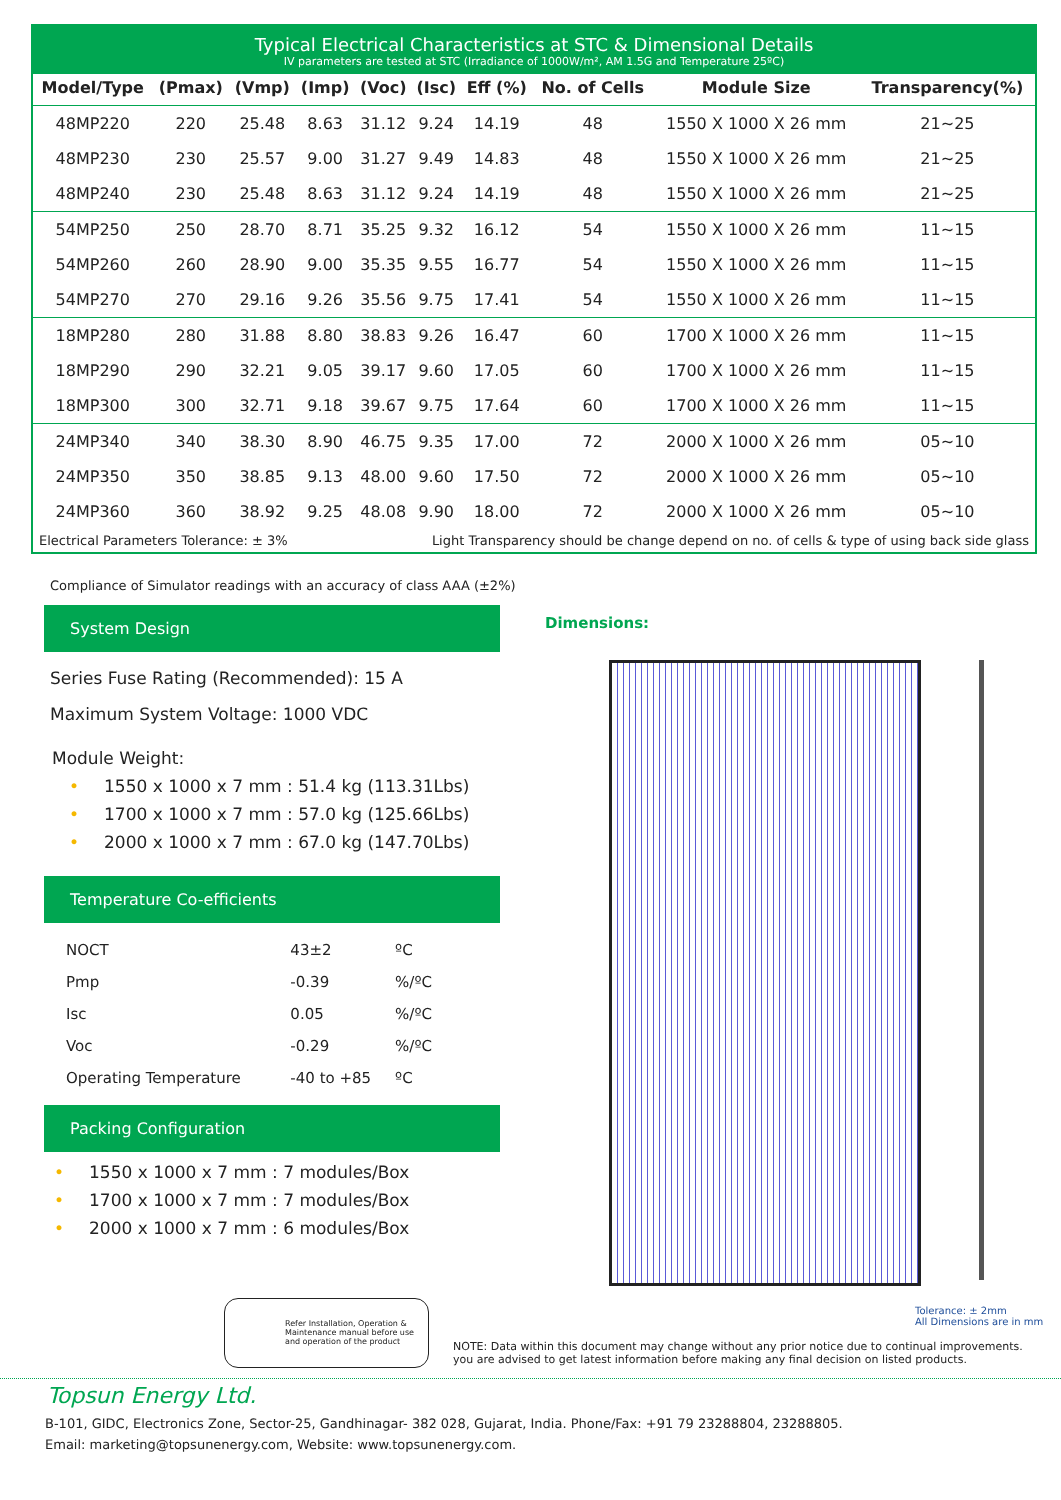Typical Electrical Characteristics at STC & Dimensional Details
IV parameters are tested at STC (Irradiance of 1000W/m², AM 1.5G and Temperature 25ºC)
| Model/Type | (Pmax) | (Vmp) | (Imp) | (Voc) | (Isc) | Eff (%) | No. of Cells | Module Size | Transparency(%) |
| --- | --- | --- | --- | --- | --- | --- | --- | --- | --- |
| 48MP220 | 220 | 25.48 | 8.63 | 31.12 | 9.24 | 14.19 | 48 | 1550 X 1000 X 26 mm | 21~25 |
| 48MP230 | 230 | 25.57 | 9.00 | 31.27 | 9.49 | 14.83 | 48 | 1550 X 1000 X 26 mm | 21~25 |
| 48MP240 | 230 | 25.48 | 8.63 | 31.12 | 9.24 | 14.19 | 48 | 1550 X 1000 X 26 mm | 21~25 |
| 54MP250 | 250 | 28.70 | 8.71 | 35.25 | 9.32 | 16.12 | 54 | 1550 X 1000 X 26 mm | 11~15 |
| 54MP260 | 260 | 28.90 | 9.00 | 35.35 | 9.55 | 16.77 | 54 | 1550 X 1000 X 26 mm | 11~15 |
| 54MP270 | 270 | 29.16 | 9.26 | 35.56 | 9.75 | 17.41 | 54 | 1550 X 1000 X 26 mm | 11~15 |
| 18MP280 | 280 | 31.88 | 8.80 | 38.83 | 9.26 | 16.47 | 60 | 1700 X 1000 X 26 mm | 11~15 |
| 18MP290 | 290 | 32.21 | 9.05 | 39.17 | 9.60 | 17.05 | 60 | 1700 X 1000 X 26 mm | 11~15 |
| 18MP300 | 300 | 32.71 | 9.18 | 39.67 | 9.75 | 17.64 | 60 | 1700 X 1000 X 26 mm | 11~15 |
| 24MP340 | 340 | 38.30 | 8.90 | 46.75 | 9.35 | 17.00 | 72 | 2000 X 1000 X 26 mm | 05~10 |
| 24MP350 | 350 | 38.85 | 9.13 | 48.00 | 9.60 | 17.50 | 72 | 2000 X 1000 X 26 mm | 05~10 |
| 24MP360 | 360 | 38.92 | 9.25 | 48.08 | 9.90 | 18.00 | 72 | 2000 X 1000 X 26 mm | 05~10 |
Electrical Parameters Tolerance: ± 3% Light Transparency should be change depend on no. of cells & type of using back side glass
Compliance of Simulator readings with an accuracy of class AAA (±2%)
System Design
Series Fuse Rating (Recommended): 15 A
Maximum System Voltage: 1000 VDC
Module Weight:
• 1550 x 1000 x 7 mm : 51.4 kg (113.31Lbs)
• 1700 x 1000 x 7 mm : 57.0 kg (125.66Lbs)
• 2000 x 1000 x 7 mm : 67.0 kg (147.70Lbs)
Temperature Co-efficients
| NOCT | 43±2 | ºC |
| Pmp | -0.39 | %/ºC |
| Isc | 0.05 | %/ºC |
| Voc | -0.29 | %/ºC |
| Operating Temperature | -40 to +85 | ºC |
Packing Configuration
• 1550 x 1000 x 7 mm : 7 modules/Box
• 1700 x 1000 x 7 mm : 7 modules/Box
• 2000 x 1000 x 7 mm : 6 modules/Box
Dimensions:
Tolerance: ± 2mm
All Dimensions are in mm
Refer Installation, Operation & Maintenance manual before use and operation of the product
NOTE: Data within this document may change without any prior notice due to continual improvements.
you are advised to get latest information before making any final decision on listed products.
Topsun Energy Ltd.
B-101, GIDC, Electronics Zone, Sector-25, Gandhinagar- 382 028, Gujarat, India. Phone/Fax: +91 79 23288804, 23288805.
Email: marketing@topsunenergy.com, Website: www.topsunenergy.com.